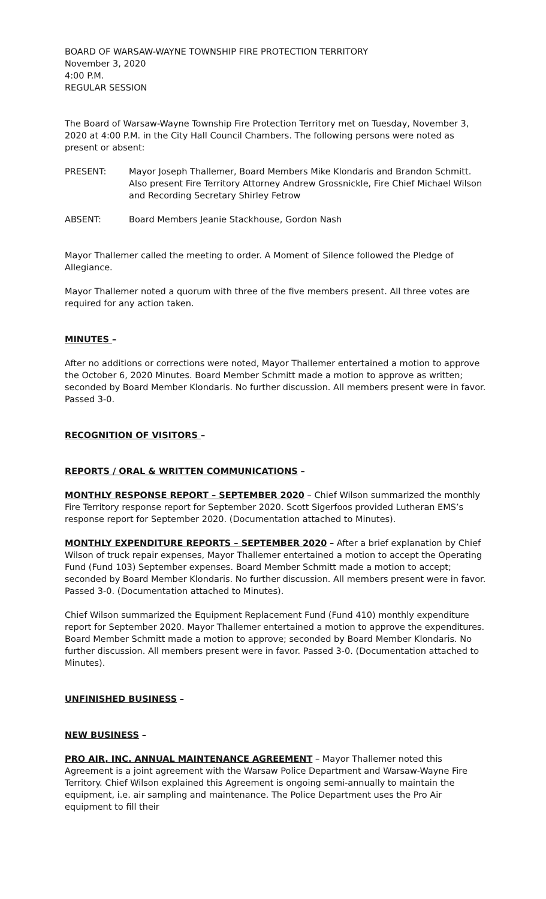BOARD OF WARSAW-WAYNE TOWNSHIP FIRE PROTECTION TERRITORY
November 3, 2020
4:00 P.M.
REGULAR SESSION
The Board of Warsaw-Wayne Township Fire Protection Territory met on Tuesday, November 3, 2020 at 4:00 P.M. in the City Hall Council Chambers. The following persons were noted as present or absent:
PRESENT: Mayor Joseph Thallemer, Board Members Mike Klondaris and Brandon Schmitt. Also present Fire Territory Attorney Andrew Grossnickle, Fire Chief Michael Wilson and Recording Secretary Shirley Fetrow
ABSENT: Board Members Jeanie Stackhouse, Gordon Nash
Mayor Thallemer called the meeting to order. A Moment of Silence followed the Pledge of Allegiance.
Mayor Thallemer noted a quorum with three of the five members present. All three votes are required for any action taken.
MINUTES –
After no additions or corrections were noted, Mayor Thallemer entertained a motion to approve the October 6, 2020 Minutes. Board Member Schmitt made a motion to approve as written; seconded by Board Member Klondaris. No further discussion. All members present were in favor. Passed 3-0.
RECOGNITION OF VISITORS –
REPORTS / ORAL & WRITTEN COMMUNICATIONS –
MONTHLY RESPONSE REPORT – SEPTEMBER 2020 – Chief Wilson summarized the monthly Fire Territory response report for September 2020. Scott Sigerfoos provided Lutheran EMS’s response report for September 2020. (Documentation attached to Minutes).
MONTHLY EXPENDITURE REPORTS – SEPTEMBER 2020 – After a brief explanation by Chief Wilson of truck repair expenses, Mayor Thallemer entertained a motion to accept the Operating Fund (Fund 103) September expenses. Board Member Schmitt made a motion to accept; seconded by Board Member Klondaris. No further discussion. All members present were in favor. Passed 3-0. (Documentation attached to Minutes).
Chief Wilson summarized the Equipment Replacement Fund (Fund 410) monthly expenditure report for September 2020. Mayor Thallemer entertained a motion to approve the expenditures. Board Member Schmitt made a motion to approve; seconded by Board Member Klondaris. No further discussion. All members present were in favor. Passed 3-0. (Documentation attached to Minutes).
UNFINISHED BUSINESS –
NEW BUSINESS –
PRO AIR, INC. ANNUAL MAINTENANCE AGREEMENT – Mayor Thallemer noted this Agreement is a joint agreement with the Warsaw Police Department and Warsaw-Wayne Fire Territory. Chief Wilson explained this Agreement is ongoing semi-annually to maintain the equipment, i.e. air sampling and maintenance. The Police Department uses the Pro Air equipment to fill their